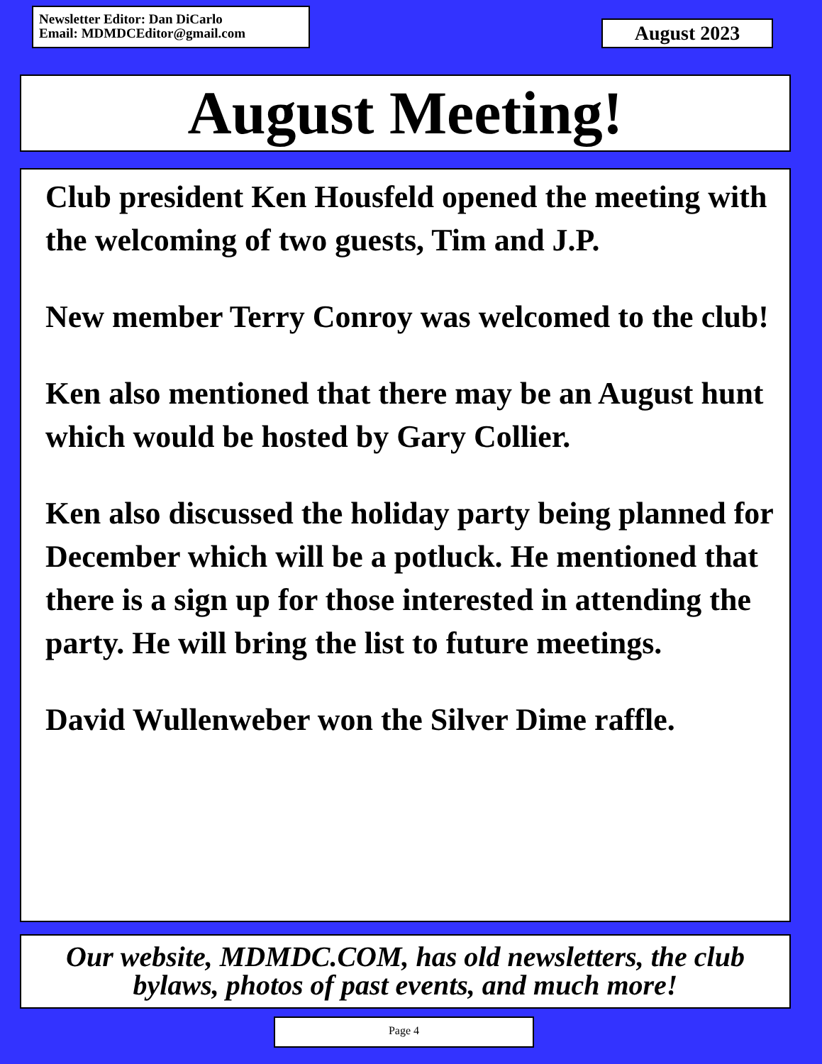Newsletter Editor: Dan DiCarlo
Email: MDMDCEditor@gmail.com
August 2023
August Meeting!
Club president Ken Housfeld opened the meeting with the welcoming of two guests, Tim and J.P.
New member Terry Conroy was welcomed to the club!
Ken also mentioned that there may be an August hunt which would be hosted by Gary Collier.
Ken also discussed the holiday party being planned for December which will be a potluck. He mentioned that there is a sign up for those interested in attending the party. He will bring the list to future meetings.
David Wullenweber won the Silver Dime raffle.
Our website, MDMDC.COM, has old newsletters, the club bylaws, photos of past events, and much more!
Page 4